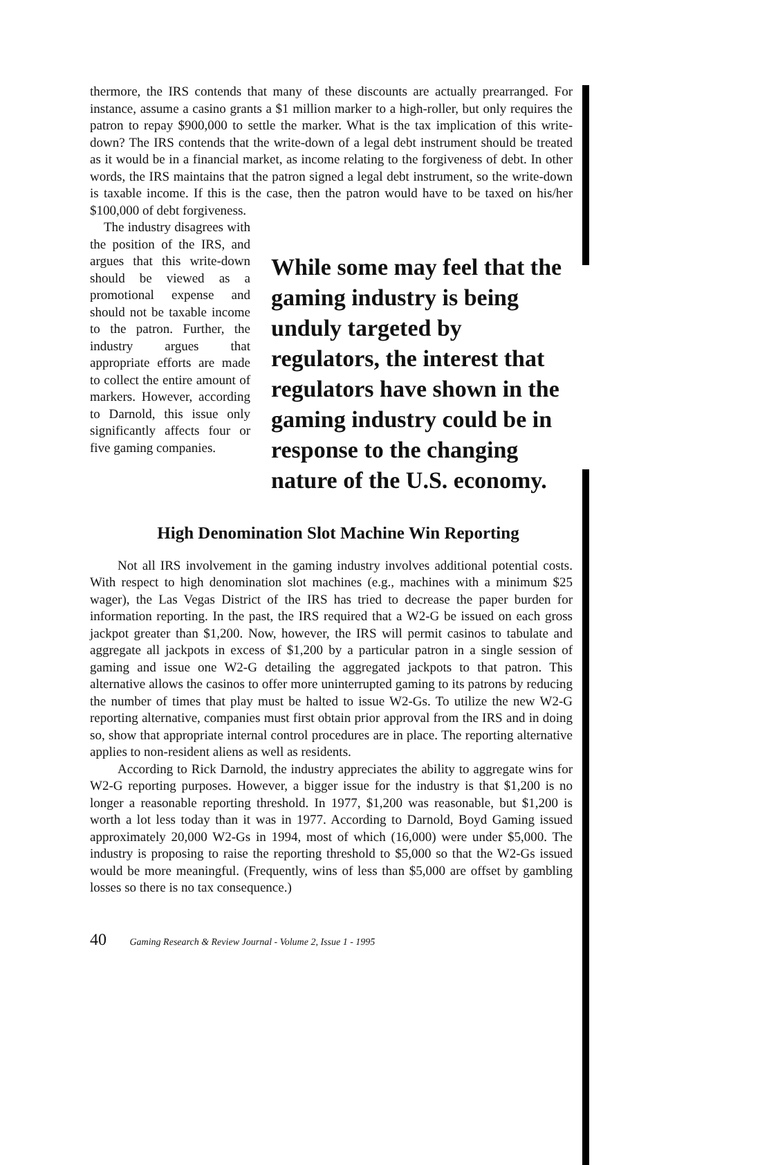thermore, the IRS contends that many of these discounts are actually prearranged. For instance, assume a casino grants a $1 million marker to a high-roller, but only requires the patron to repay $900,000 to settle the marker. What is the tax implication of this write-down? The IRS contends that the write-down of a legal debt instrument should be treated as it would be in a financial market, as income relating to the forgiveness of debt. In other words, the IRS maintains that the patron signed a legal debt instrument, so the write-down is taxable income. If this is the case, then the patron would have to be taxed on his/her $100,000 of debt forgiveness.
The industry disagrees with the position of the IRS, and argues that this write-down should be viewed as a promotional expense and should not be taxable income to the patron. Further, the industry argues that appropriate efforts are made to collect the entire amount of markers. However, according to Darnold, this issue only significantly affects four or five gaming companies.
While some may feel that the gaming industry is being unduly targeted by regulators, the interest that regulators have shown in the gaming industry could be in response to the changing nature of the U.S. economy.
High Denomination Slot Machine Win Reporting
Not all IRS involvement in the gaming industry involves additional potential costs. With respect to high denomination slot machines (e.g., machines with a minimum $25 wager), the Las Vegas District of the IRS has tried to decrease the paper burden for information reporting. In the past, the IRS required that a W2-G be issued on each gross jackpot greater than $1,200. Now, however, the IRS will permit casinos to tabulate and aggregate all jackpots in excess of $1,200 by a particular patron in a single session of gaming and issue one W2-G detailing the aggregated jackpots to that patron. This alternative allows the casinos to offer more uninterrupted gaming to its patrons by reducing the number of times that play must be halted to issue W2-Gs. To utilize the new W2-G reporting alternative, companies must first obtain prior approval from the IRS and in doing so, show that appropriate internal control procedures are in place. The reporting alternative applies to non-resident aliens as well as residents.
According to Rick Darnold, the industry appreciates the ability to aggregate wins for W2-G reporting purposes. However, a bigger issue for the industry is that $1,200 is no longer a reasonable reporting threshold. In 1977, $1,200 was reasonable, but $1,200 is worth a lot less today than it was in 1977. According to Darnold, Boyd Gaming issued approximately 20,000 W2-Gs in 1994, most of which (16,000) were under $5,000. The industry is proposing to raise the reporting threshold to $5,000 so that the W2-Gs issued would be more meaningful. (Frequently, wins of less than $5,000 are offset by gambling losses so there is no tax consequence.)
40 Gaming Research & Review Journal - Volume 2, Issue 1 - 1995